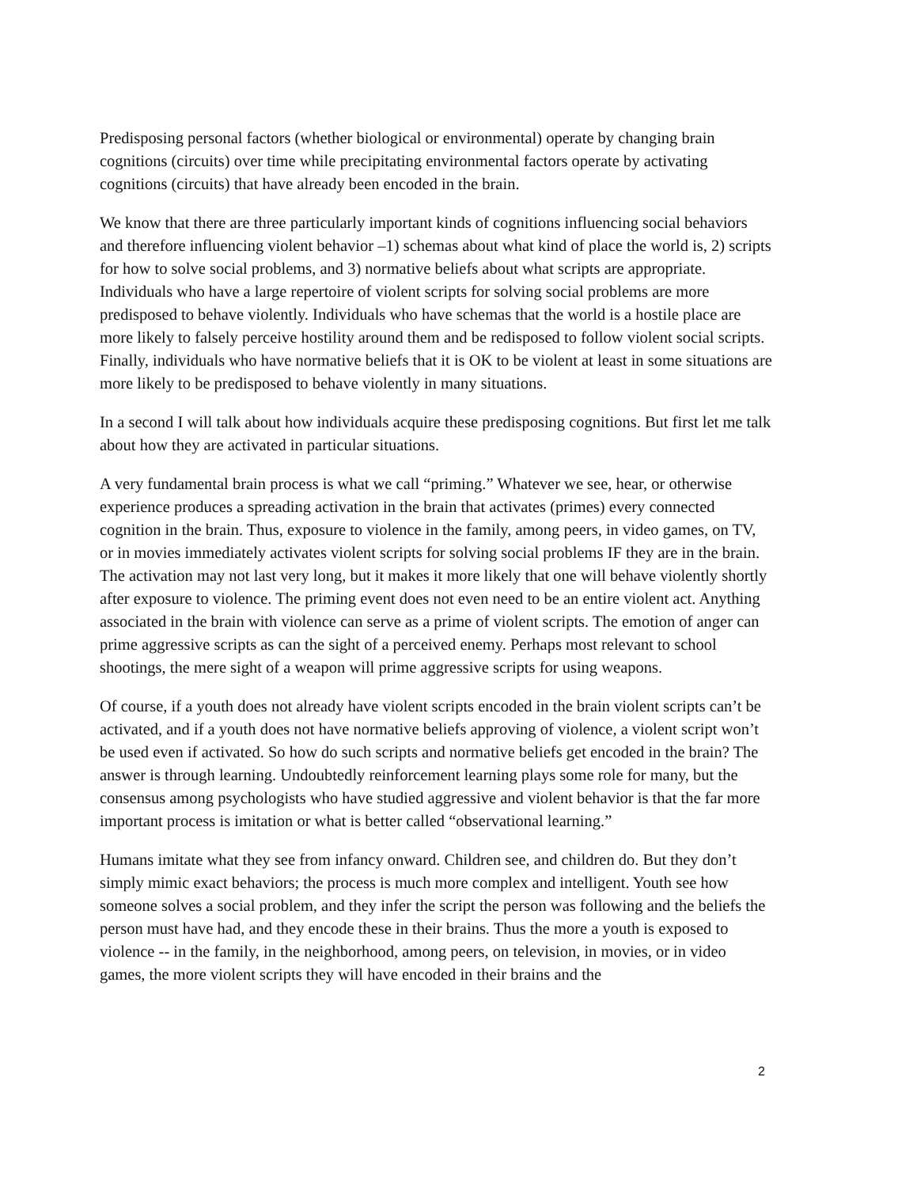Predisposing personal factors (whether biological or environmental) operate by changing brain cognitions (circuits) over time while precipitating environmental factors operate by activating cognitions (circuits) that have already been encoded in the brain.
We know that there are three particularly important kinds of cognitions influencing social behaviors and therefore influencing violent behavior –1) schemas about what kind of place the world is, 2) scripts for how to solve social problems, and 3) normative beliefs about what scripts are appropriate. Individuals who have a large repertoire of violent scripts for solving social problems are more predisposed to behave violently. Individuals who have schemas that the world is a hostile place are more likely to falsely perceive hostility around them and be redisposed to follow violent social scripts. Finally, individuals who have normative beliefs that it is OK to be violent at least in some situations are more likely to be predisposed to behave violently in many situations.
In a second I will talk about how individuals acquire these predisposing cognitions. But first let me talk about how they are activated in particular situations.
A very fundamental brain process is what we call “priming.” Whatever we see, hear, or otherwise experience produces a spreading activation in the brain that activates (primes) every connected cognition in the brain. Thus, exposure to violence in the family, among peers, in video games, on TV, or in movies immediately activates violent scripts for solving social problems IF they are in the brain. The activation may not last very long, but it makes it more likely that one will behave violently shortly after exposure to violence. The priming event does not even need to be an entire violent act. Anything associated in the brain with violence can serve as a prime of violent scripts. The emotion of anger can prime aggressive scripts as can the sight of a perceived enemy. Perhaps most relevant to school shootings, the mere sight of a weapon will prime aggressive scripts for using weapons.
Of course, if a youth does not already have violent scripts encoded in the brain violent scripts can’t be activated, and if a youth does not have normative beliefs approving of violence, a violent script won’t be used even if activated. So how do such scripts and normative beliefs get encoded in the brain? The answer is through learning. Undoubtedly reinforcement learning plays some role for many, but the consensus among psychologists who have studied aggressive and violent behavior is that the far more important process is imitation or what is better called “observational learning.”
Humans imitate what they see from infancy onward. Children see, and children do. But they don’t simply mimic exact behaviors; the process is much more complex and intelligent. Youth see how someone solves a social problem, and they infer the script the person was following and the beliefs the person must have had, and they encode these in their brains. Thus the more a youth is exposed to violence -- in the family, in the neighborhood, among peers, on television, in movies, or in video games, the more violent scripts they will have encoded in their brains and the
2